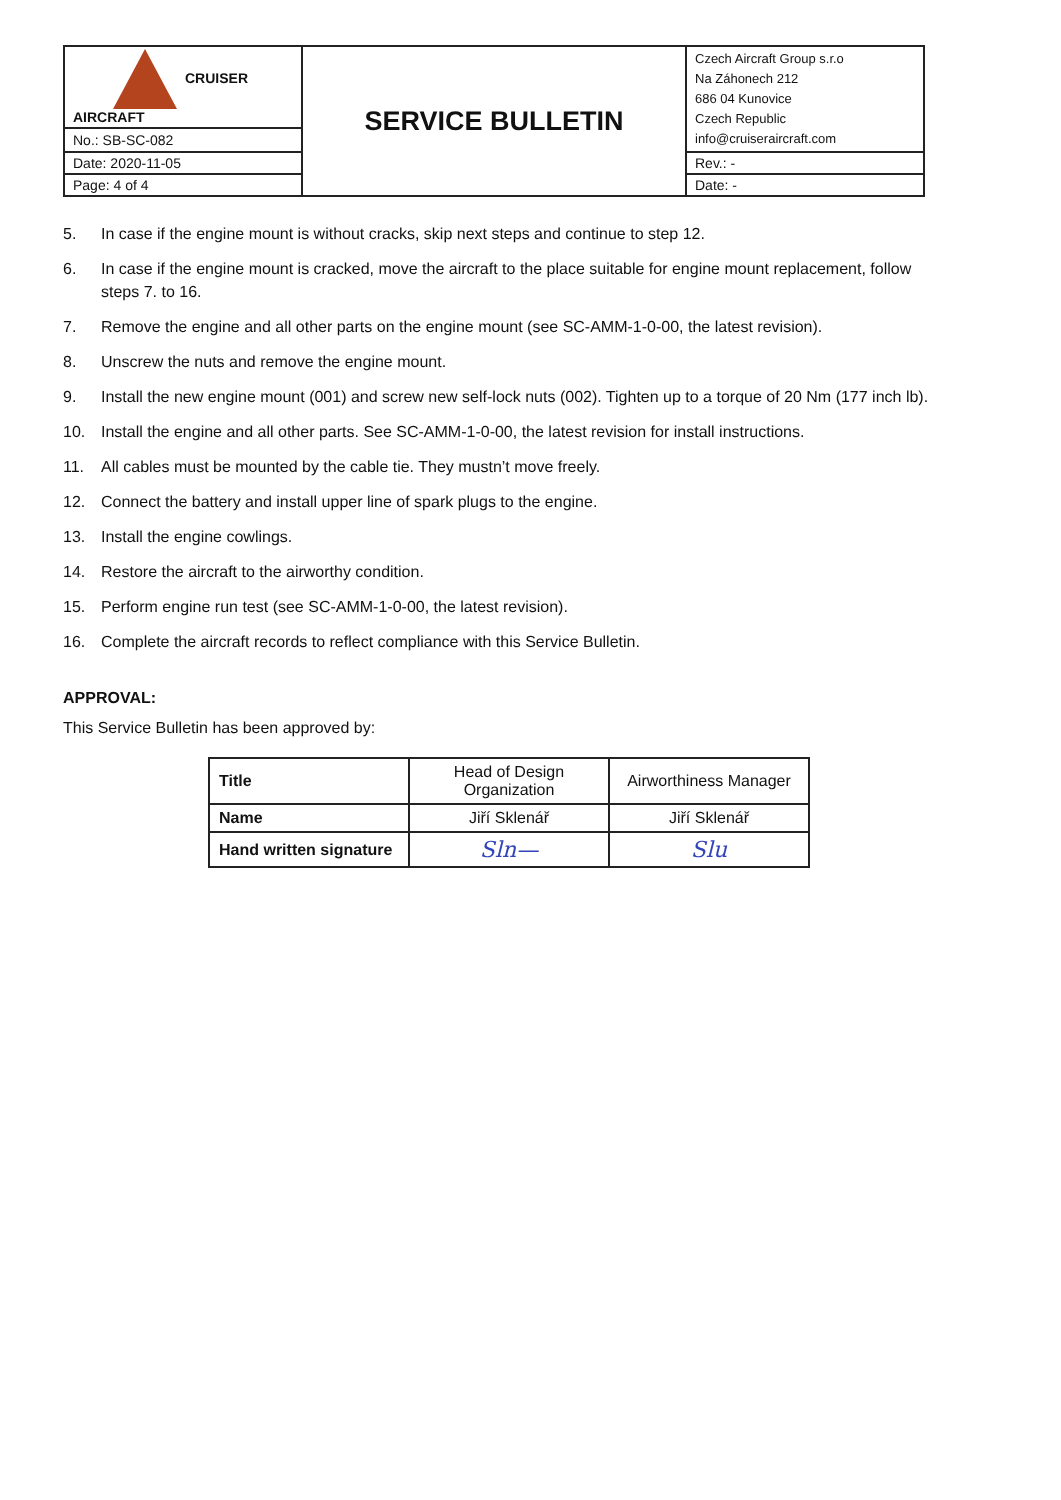| CRUISER AIRCRAFT | SERVICE BULLETIN | Czech Aircraft Group s.r.o Na Záhonech 212 686 04 Kunovice Czech Republic info@cruiseraircraft.com |
| No.: SB-SC-082 | | |
| Date: 2020-11-05 | | Rev.: - |
| Page: 4 of 4 | | Date: - |
5. In case if the engine mount is without cracks, skip next steps and continue to step 12.
6. In case if the engine mount is cracked, move the aircraft to the place suitable for engine mount replacement, follow steps 7. to 16.
7. Remove the engine and all other parts on the engine mount (see SC-AMM-1-0-00, the latest revision).
8. Unscrew the nuts and remove the engine mount.
9. Install the new engine mount (001) and screw new self-lock nuts (002). Tighten up to a torque of 20 Nm (177 inch lb).
10. Install the engine and all other parts. See SC-AMM-1-0-00, the latest revision for install instructions.
11. All cables must be mounted by the cable tie. They mustn’t move freely.
12. Connect the battery and install upper line of spark plugs to the engine.
13. Install the engine cowlings.
14. Restore the aircraft to the airworthy condition.
15. Perform engine run test (see SC-AMM-1-0-00, the latest revision).
16. Complete the aircraft records to reflect compliance with this Service Bulletin.
APPROVAL:
This Service Bulletin has been approved by:
| Title | Head of Design Organization | Airworthiness Manager |
| Name | Jiří Sklenář | Jiří Sklenář |
| Hand written signature | Sln— | Slu |